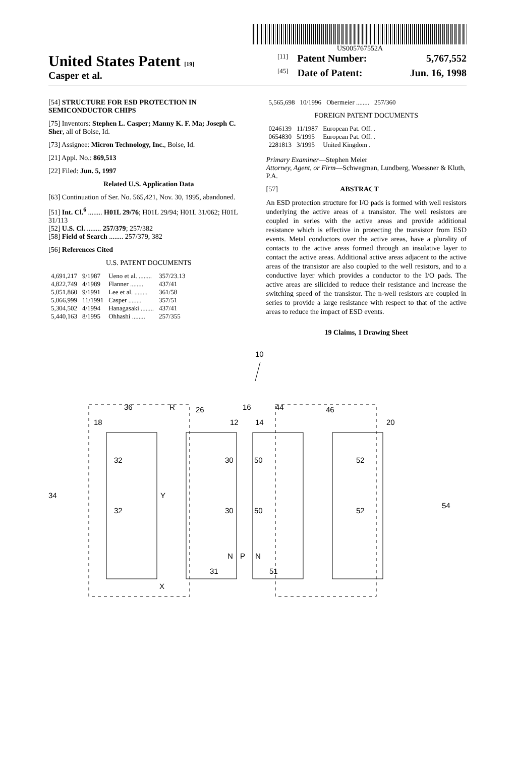US005767552A
United States Patent [19]
Casper et al.
[11] Patent Number: 5,767,552
[45] Date of Patent: Jun. 16, 1998
[54] STRUCTURE FOR ESD PROTECTION IN SEMICONDUCTOR CHIPS
[75] Inventors: Stephen L. Casper; Manny K. F. Ma; Joseph C. Sher, all of Boise, Id.
[73] Assignee: Micron Technology, Inc., Boise, Id.
[21] Appl. No.: 869,513
[22] Filed: Jun. 5, 1997
Related U.S. Application Data
[63] Continuation of Ser. No. 565,421, Nov. 30, 1995, abandoned.
[51] Int. Cl.<sup>6</sup> ........ H01L 29/76; H01L 29/94; H01L 31/062; H01L 31/113
[52] U.S. Cl. ........ 257/379; 257/382
[58] Field of Search ........ 257/379, 382
[56] References Cited
U.S. PATENT DOCUMENTS
| 4,691,217 | 9/1987 | Ueno et al. ........ | 357/23.13 |
| 4,822,749 | 4/1989 | Flanner ........ | 437/41 |
| 5,051,860 | 9/1991 | Lee et al. ........ | 361/58 |
| 5,066,999 | 11/1991 | Casper ........ | 357/51 |
| 5,304,502 | 4/1994 | Hanagasaki ........ | 437/41 |
| 5,440,163 | 8/1995 | Ohhashi ........ | 257/355 |
| 5,565,698 | 10/1996 | Obermeier ........ | 257/360 |
FOREIGN PATENT DOCUMENTS
| 0246139 | 11/1987 | European Pat. Off. . |
| 0654830 | 5/1995 | European Pat. Off. . |
| 2281813 | 3/1995 | United Kingdom . |
Primary Examiner—Stephen Meier
Attorney, Agent, or Firm—Schwegman, Lundberg, Woessner & Kluth, P.A.
[57] ABSTRACT
An ESD protection structure for I/O pads is formed with well resistors underlying the active areas of a transistor. The well resistors are coupled in series with the active areas and provide additional resistance which is effective in protecting the transistor from ESD events. Metal conductors over the active areas, have a plurality of contacts to the active areas formed through an insulative layer to contact the active areas. Additional active areas adjacent to the active areas of the transistor are also coupled to the well resistors, and to a conductive layer which provides a conductor to the I/O pads. The active areas are silicided to reduce their resistance and increase the switching speed of the transistor. The n-well resistors are coupled in series to provide a large resistance with respect to that of the active areas to reduce the impact of ESD events.
19 Claims, 1 Drawing Sheet
10
36
R
26
16
44
46
18
12
14
20
32
30
50
52
34
Y
54
32
30
50
52
N
P
N
31
51
X